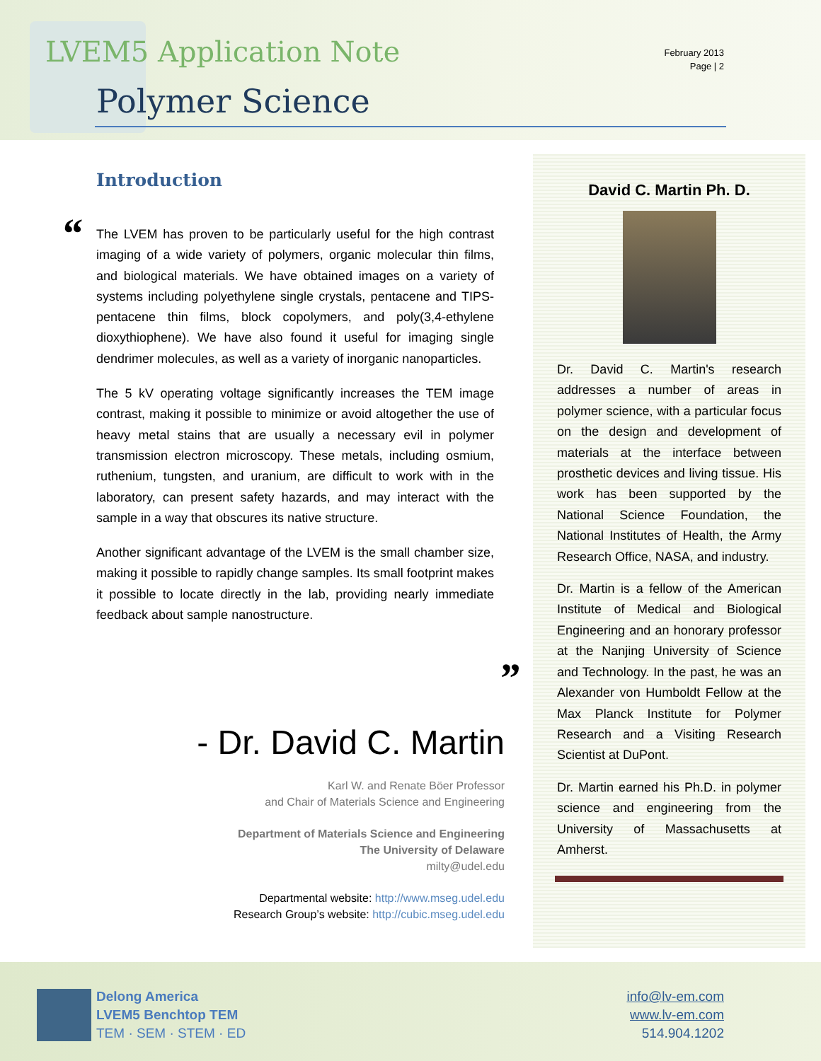LVEM5 Application Note
February 2013
Page | 2
Polymer Science
“
Introduction
The LVEM has proven to be particularly useful for the high contrast imaging of a wide variety of polymers, organic molecular thin films, and biological materials. We have obtained images on a variety of systems including polyethylene single crystals, pentacene and TIPS-pentacene thin films, block copolymers, and poly(3,4-ethylene dioxythiophene). We have also found it useful for imaging single dendrimer molecules, as well as a variety of inorganic nanoparticles.
The 5 kV operating voltage significantly increases the TEM image contrast, making it possible to minimize or avoid altogether the use of heavy metal stains that are usually a necessary evil in polymer transmission electron microscopy. These metals, including osmium, ruthenium, tungsten, and uranium, are difficult to work with in the laboratory, can present safety hazards, and may interact with the sample in a way that obscures its native structure.
Another significant advantage of the LVEM is the small chamber size, making it possible to rapidly change samples. Its small footprint makes it possible to locate directly in the lab, providing nearly immediate feedback about sample nanostructure.
”
- Dr. David C. Martin
Karl W. and Renate Böer Professor
and Chair of Materials Science and Engineering
Department of Materials Science and Engineering
The University of Delaware
milty@udel.edu
Departmental website: http://www.mseg.udel.edu
Research Group’s website: http://cubic.mseg.udel.edu
David C. Martin Ph. D.
Dr. David C. Martin's research addresses a number of areas in polymer science, with a particular focus on the design and development of materials at the interface between prosthetic devices and living tissue. His work has been supported by the National Science Foundation, the National Institutes of Health, the Army Research Office, NASA, and industry.
Dr. Martin is a fellow of the American Institute of Medical and Biological Engineering and an honorary professor at the Nanjing University of Science and Technology. In the past, he was an Alexander von Humboldt Fellow at the Max Planck Institute for Polymer Research and a Visiting Research Scientist at DuPont.
Dr. Martin earned his Ph.D. in polymer science and engineering from the University of Massachusetts at Amherst.
Delong America
LVEM5 Benchtop TEM
TEM · SEM · STEM · ED
info@lv-em.com
www.lv-em.com
514.904.1202